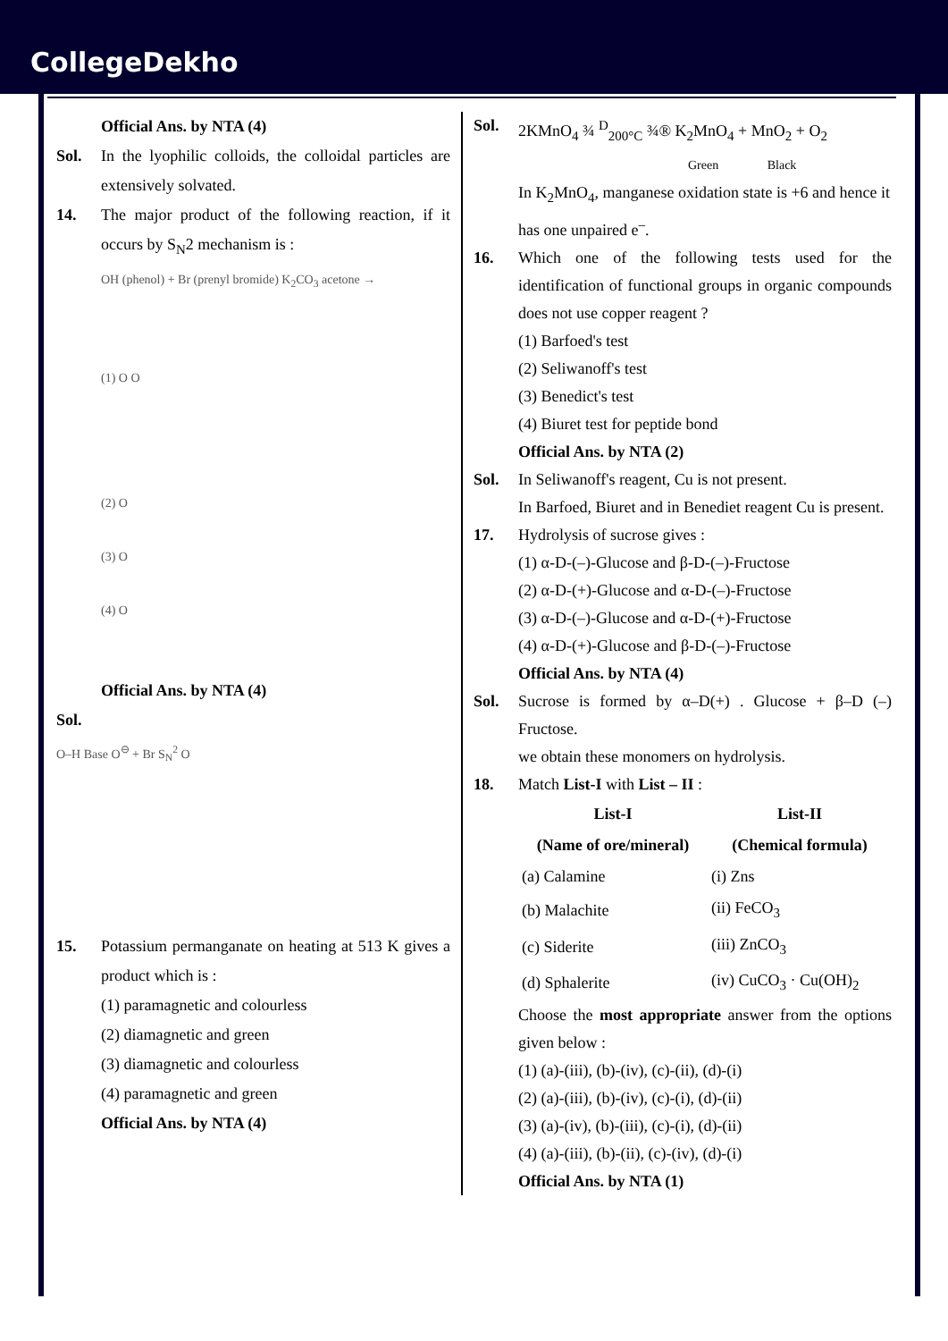CollegeDekho
Official Ans. by NTA (4)
Sol. In the lyophilic colloids, the colloidal particles are extensively solvated.
14. The major product of the following reaction, if it occurs by S<sub>N</sub>2 mechanism is :
OH (phenol) + Br (prenyl bromide) K<sub>2</sub>CO<sub>3</sub> acetone →
(1) O O
(2) O
(3) O
(4) O
Official Ans. by NTA (4)
Sol.
O–H Base O<sup>⊖</sup> + Br S<sub>N</sub><sup>2</sup> O
15. Potassium permanganate on heating at 513 K gives a product which is :
(1) paramagnetic and colourless
(2) diamagnetic and green
(3) diamagnetic and colourless
(4) paramagnetic and green
Official Ans. by NTA (4)
Sol. 2KMnO<sub>4</sub> ¾ <sup>D</sup><sub>200°C</sub> ¾® K<sub>2</sub>MnO<sub>4</sub> + MnO<sub>2</sub> + O<sub>2</sub>
Green Black
In K<sub>2</sub>MnO<sub>4</sub>, manganese oxidation state is +6 and hence it has one unpaired e<sup>–</sup>.
16. Which one of the following tests used for the identification of functional groups in organic compounds does not use copper reagent ?
(1) Barfoed's test
(2) Seliwanoff's test
(3) Benedict's test
(4) Biuret test for peptide bond
Official Ans. by NTA (2)
Sol. In Seliwanoff's reagent, Cu is not present.
In Barfoed, Biuret and in Benediet reagent Cu is present.
17. Hydrolysis of sucrose gives :
(1) α-D-(–)-Glucose and β-D-(–)-Fructose
(2) α-D-(+)-Glucose and α-D-(–)-Fructose
(3) α-D-(–)-Glucose and α-D-(+)-Fructose
(4) α-D-(+)-Glucose and β-D-(–)-Fructose
Official Ans. by NTA (4)
Sol. Sucrose is formed by α–D(+) . Glucose + β–D (–) Fructose.
we obtain these monomers on hydrolysis.
18. Match List-I with List – II :
| List-I | List-II |
| --- | --- |
| (Name of ore/mineral) | (Chemical formula) |
| (a) Calamine | (i) Zns |
| (b) Malachite | (ii) FeCO<sub>3</sub> |
| (c) Siderite | (iii) ZnCO<sub>3</sub> |
| (d) Sphalerite | (iv) CuCO<sub>3</sub> · Cu(OH)<sub>2</sub> |
Choose the most appropriate answer from the options given below :
(1) (a)-(iii), (b)-(iv), (c)-(ii), (d)-(i)
(2) (a)-(iii), (b)-(iv), (c)-(i), (d)-(ii)
(3) (a)-(iv), (b)-(iii), (c)-(i), (d)-(ii)
(4) (a)-(iii), (b)-(ii), (c)-(iv), (d)-(i)
Official Ans. by NTA (1)